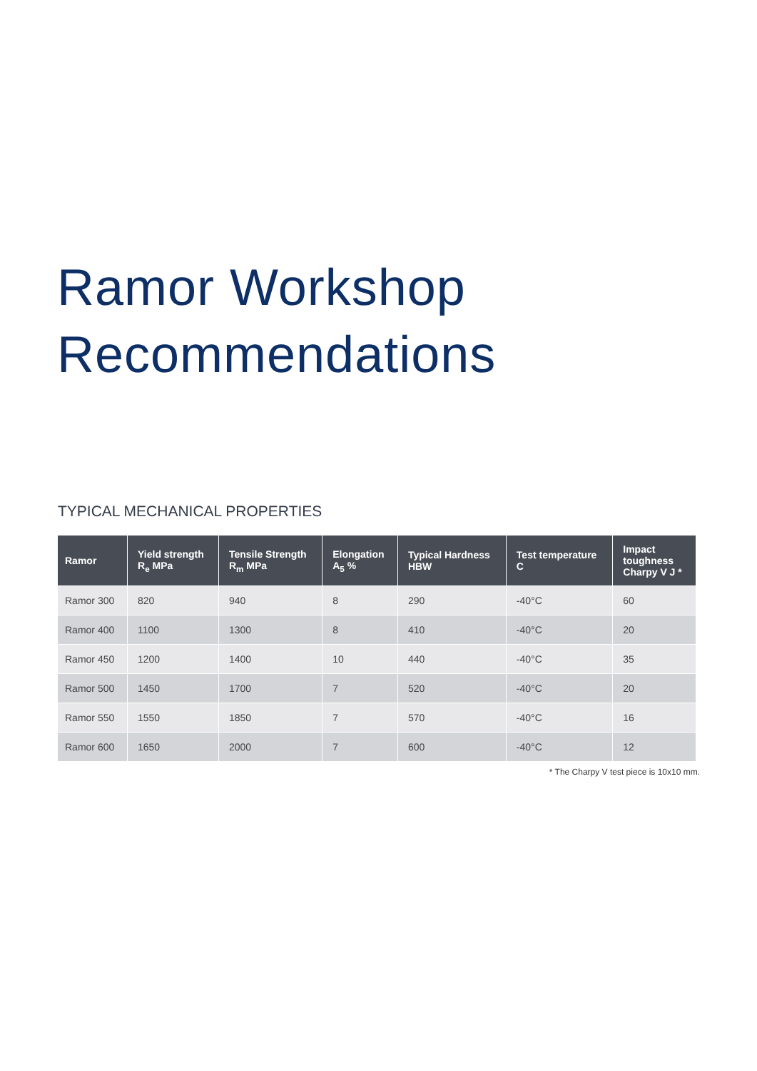Ramor Workshop
Recommendations
TYPICAL MECHANICAL PROPERTIES
| Ramor | Yield strength R<sub>e</sub> MPa | Tensile Strength R<sub>m</sub> MPa | Elongation A<sub>5</sub> % | Typical Hardness HBW | Test temperature C | Impact toughness Charpy V J * |
| --- | --- | --- | --- | --- | --- | --- |
| Ramor 300 | 820 | 940 | 8 | 290 | -40°C | 60 |
| Ramor 400 | 1100 | 1300 | 8 | 410 | -40°C | 20 |
| Ramor 450 | 1200 | 1400 | 10 | 440 | -40°C | 35 |
| Ramor 500 | 1450 | 1700 | 7 | 520 | -40°C | 20 |
| Ramor 550 | 1550 | 1850 | 7 | 570 | -40°C | 16 |
| Ramor 600 | 1650 | 2000 | 7 | 600 | -40°C | 12 |
* The Charpy V test piece is 10x10 mm.